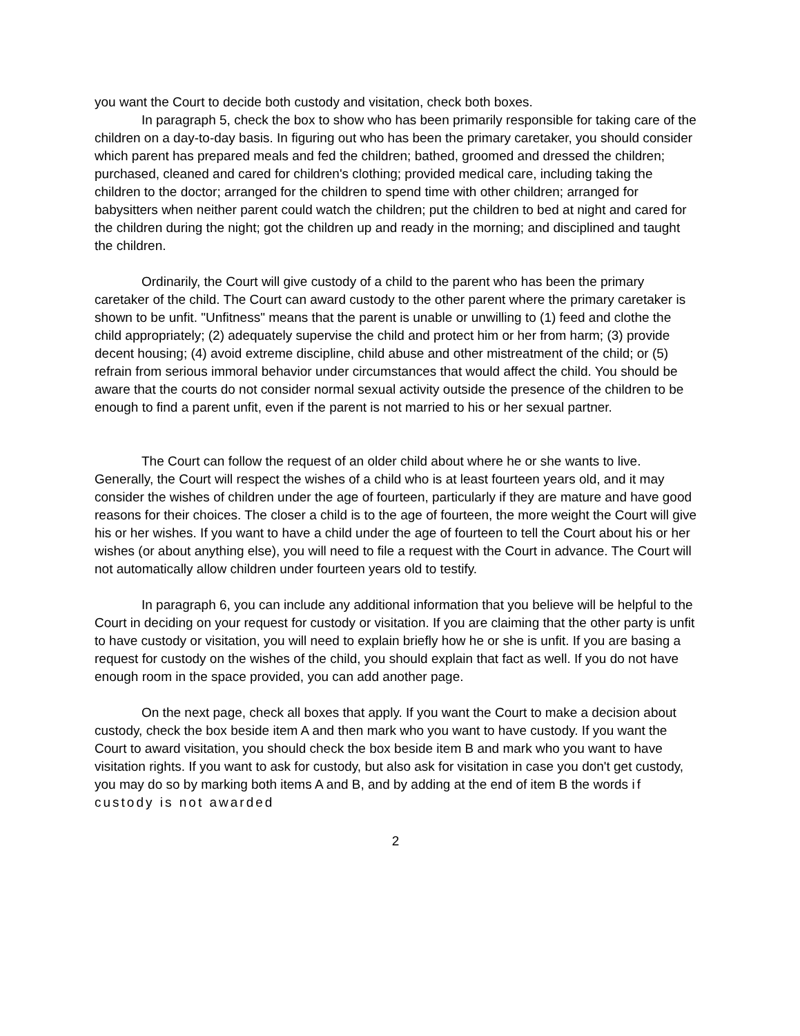you want the Court to decide both custody and visitation, check both boxes.
In paragraph 5, check the box to show who has been primarily responsible for taking care of the children on a day-to-day basis. In figuring out who has been the primary caretaker, you should consider which parent has prepared meals and fed the children; bathed, groomed and dressed the children; purchased, cleaned and cared for children's clothing; provided medical care, including taking the children to the doctor; arranged for the children to spend time with other children; arranged for babysitters when neither parent could watch the children; put the children to bed at night and cared for the children during the night; got the children up and ready in the morning; and disciplined and taught the children.
Ordinarily, the Court will give custody of a child to the parent who has been the primary caretaker of the child. The Court can award custody to the other parent where the primary caretaker is shown to be unfit. "Unfitness" means that the parent is unable or unwilling to (1) feed and clothe the child appropriately; (2) adequately supervise the child and protect him or her from harm; (3) provide decent housing; (4) avoid extreme discipline, child abuse and other mistreatment of the child; or (5) refrain from serious immoral behavior under circumstances that would affect the child. You should be aware that the courts do not consider normal sexual activity outside the presence of the children to be enough to find a parent unfit, even if the parent is not married to his or her sexual partner.
The Court can follow the request of an older child about where he or she wants to live. Generally, the Court will respect the wishes of a child who is at least fourteen years old, and it may consider the wishes of children under the age of fourteen, particularly if they are mature and have good reasons for their choices. The closer a child is to the age of fourteen, the more weight the Court will give his or her wishes. If you want to have a child under the age of fourteen to tell the Court about his or her wishes (or about anything else), you will need to file a request with the Court in advance. The Court will not automatically allow children under fourteen years old to testify.
In paragraph 6, you can include any additional information that you believe will be helpful to the Court in deciding on your request for custody or visitation. If you are claiming that the other party is unfit to have custody or visitation, you will need to explain briefly how he or she is unfit. If you are basing a request for custody on the wishes of the child, you should explain that fact as well. If you do not have enough room in the space provided, you can add another page.
On the next page, check all boxes that apply. If you want the Court to make a decision about custody, check the box beside item A and then mark who you want to have custody. If you want the Court to award visitation, you should check the box beside item B and mark who you want to have visitation rights. If you want to ask for custody, but also ask for visitation in case you don't get custody, you may do so by marking both items A and B, and by adding at the end of item B the words if custody is not awarded
2